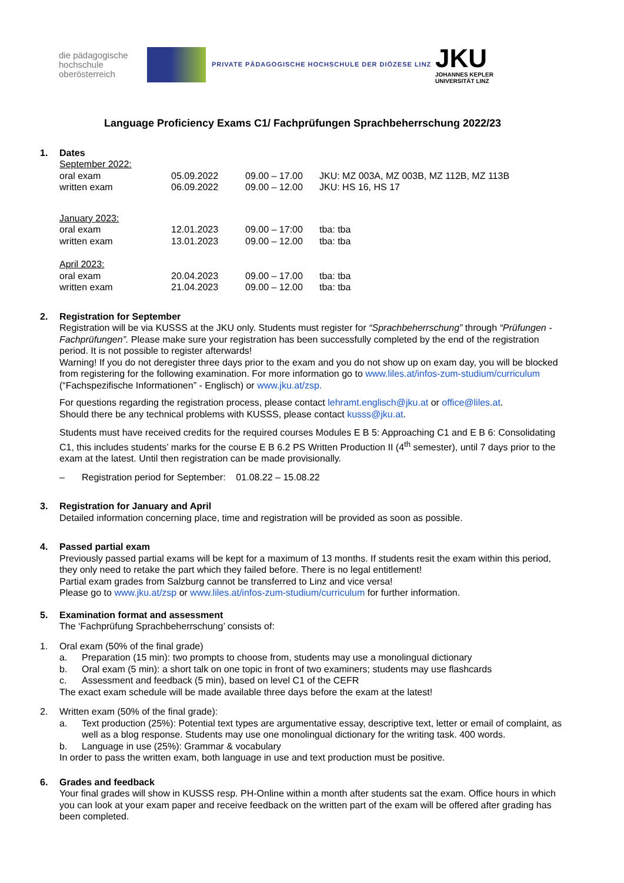die pädagogische
hochschule
oberösterreich
PRIVATE PÄDAGOGISCHE HOCHSCHULE DER DIÖZESE LINZ
JKU
JOHANNES KEPLER
UNIVERSITÄT LINZ
Language Proficiency Exams C1/ Fachprüfungen Sprachbeherrschung 2022/23
1. Dates
| September 2022: | | | |
| oral exam | 05.09.2022 | 09.00 – 17.00 | JKU: MZ 003A, MZ 003B, MZ 112B, MZ 113B |
| written exam | 06.09.2022 | 09.00 – 12.00 | JKU: HS 16, HS 17 |
| January 2023: | | | |
| oral exam | 12.01.2023 | 09.00 – 17:00 | tba: tba |
| written exam | 13.01.2023 | 09.00 – 12.00 | tba: tba |
| April 2023: | | | |
| oral exam | 20.04.2023 | 09.00 – 17.00 | tba: tba |
| written exam | 21.04.2023 | 09.00 – 12.00 | tba: tba |
2. Registration for September
Registration will be via KUSSS at the JKU only. Students must register for “Sprachbeherrschung” through “Prüfungen - Fachprüfungen”. Please make sure your registration has been successfully completed by the end of the registration period. It is not possible to register afterwards!
Warning! If you do not deregister three days prior to the exam and you do not show up on exam day, you will be blocked from registering for the following examination. For more information go to www.liles.at/infos-zum-studium/curriculum (“Fachspezifische Informationen” - Englisch) or www.jku.at/zsp.
For questions regarding the registration process, please contact lehramt.englisch@jku.at or office@liles.at.
Should there be any technical problems with KUSSS, please contact kusss@jku.at.
Students must have received credits for the required courses Modules E B 5: Approaching C1 and E B 6: Consolidating C1, this includes students’ marks for the course E B 6.2 PS Written Production II (4<sup>th</sup> semester), until 7 days prior to the exam at the latest. Until then registration can be made provisionally.
– Registration period for September: 01.08.22 – 15.08.22
3. Registration for January and April
Detailed information concerning place, time and registration will be provided as soon as possible.
4. Passed partial exam
Previously passed partial exams will be kept for a maximum of 13 months. If students resit the exam within this period, they only need to retake the part which they failed before. There is no legal entitlement!
Partial exam grades from Salzburg cannot be transferred to Linz and vice versa!
Please go to www.jku.at/zsp or www.liles.at/infos-zum-studium/curriculum for further information.
5. Examination format and assessment
The ‘Fachprüfung Sprachbeherrschung’ consists of:
1. Oral exam (50% of the final grade)
a. Preparation (15 min): two prompts to choose from, students may use a monolingual dictionary
b. Oral exam (5 min): a short talk on one topic in front of two examiners; students may use flashcards
c. Assessment and feedback (5 min), based on level C1 of the CEFR
The exact exam schedule will be made available three days before the exam at the latest!
2. Written exam (50% of the final grade):
a. Text production (25%): Potential text types are argumentative essay, descriptive text, letter or email of complaint, as well as a blog response. Students may use one monolingual dictionary for the writing task. 400 words.
b. Language in use (25%): Grammar & vocabulary
In order to pass the written exam, both language in use and text production must be positive.
6. Grades and feedback
Your final grades will show in KUSSS resp. PH-Online within a month after students sat the exam. Office hours in which you can look at your exam paper and receive feedback on the written part of the exam will be offered after grading has been completed.